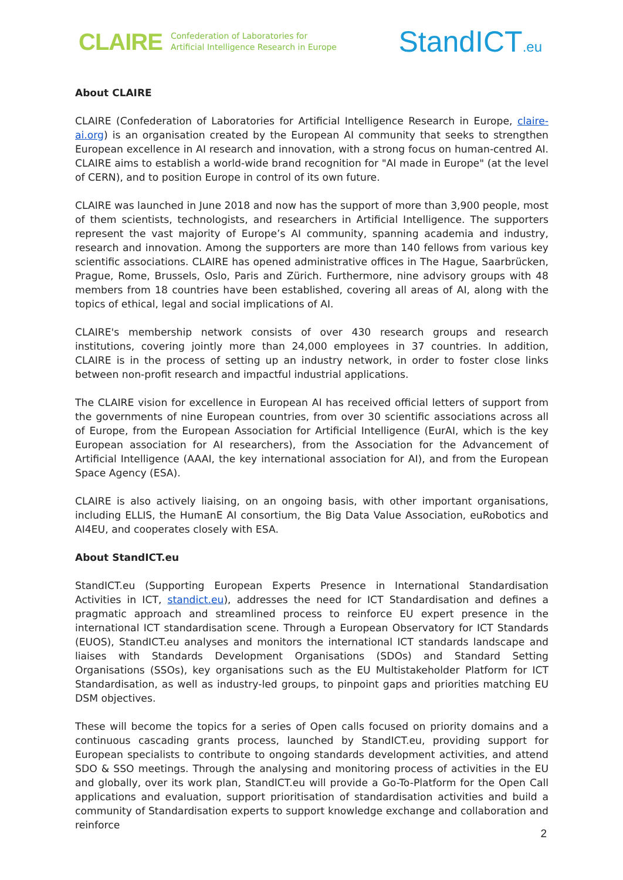CLAIRE Confederation of Laboratories for
Artificial Intelligence Research in Europe
StandICT.eu
About CLAIRE
CLAIRE (Confederation of Laboratories for Artificial Intelligence Research in Europe, claire-ai.org) is an organisation created by the European AI community that seeks to strengthen European excellence in AI research and innovation, with a strong focus on human-centred AI. CLAIRE aims to establish a world-wide brand recognition for "AI made in Europe" (at the level of CERN), and to position Europe in control of its own future.
CLAIRE was launched in June 2018 and now has the support of more than 3,900 people, most of them scientists, technologists, and researchers in Artificial Intelligence. The supporters represent the vast majority of Europe’s AI community, spanning academia and industry, research and innovation. Among the supporters are more than 140 fellows from various key scientific associations. CLAIRE has opened administrative offices in The Hague, Saarbrücken, Prague, Rome, Brussels, Oslo, Paris and Zürich. Furthermore, nine advisory groups with 48 members from 18 countries have been established, covering all areas of AI, along with the topics of ethical, legal and social implications of AI.
CLAIRE's membership network consists of over 430 research groups and research institutions, covering jointly more than 24,000 employees in 37 countries. In addition, CLAIRE is in the process of setting up an industry network, in order to foster close links between non-profit research and impactful industrial applications.
The CLAIRE vision for excellence in European AI has received official letters of support from the governments of nine European countries, from over 30 scientific associations across all of Europe, from the European Association for Artificial Intelligence (EurAI, which is the key European association for AI researchers), from the Association for the Advancement of Artificial Intelligence (AAAI, the key international association for AI), and from the European Space Agency (ESA).
CLAIRE is also actively liaising, on an ongoing basis, with other important organisations, including ELLIS, the HumanE AI consortium, the Big Data Value Association, euRobotics and AI4EU, and cooperates closely with ESA.
About StandICT.eu
StandICT.eu (Supporting European Experts Presence in International Standardisation Activities in ICT, standict.eu), addresses the need for ICT Standardisation and defines a pragmatic approach and streamlined process to reinforce EU expert presence in the international ICT standardisation scene. Through a European Observatory for ICT Standards (EUOS), StandICT.eu analyses and monitors the international ICT standards landscape and liaises with Standards Development Organisations (SDOs) and Standard Setting Organisations (SSOs), key organisations such as the EU Multistakeholder Platform for ICT Standardisation, as well as industry-led groups, to pinpoint gaps and priorities matching EU DSM objectives.
These will become the topics for a series of Open calls focused on priority domains and a continuous cascading grants process, launched by StandICT.eu, providing support for European specialists to contribute to ongoing standards development activities, and attend SDO & SSO meetings. Through the analysing and monitoring process of activities in the EU and globally, over its work plan, StandICT.eu will provide a Go-To-Platform for the Open Call applications and evaluation, support prioritisation of standardisation activities and build a community of Standardisation experts to support knowledge exchange and collaboration and reinforce
2